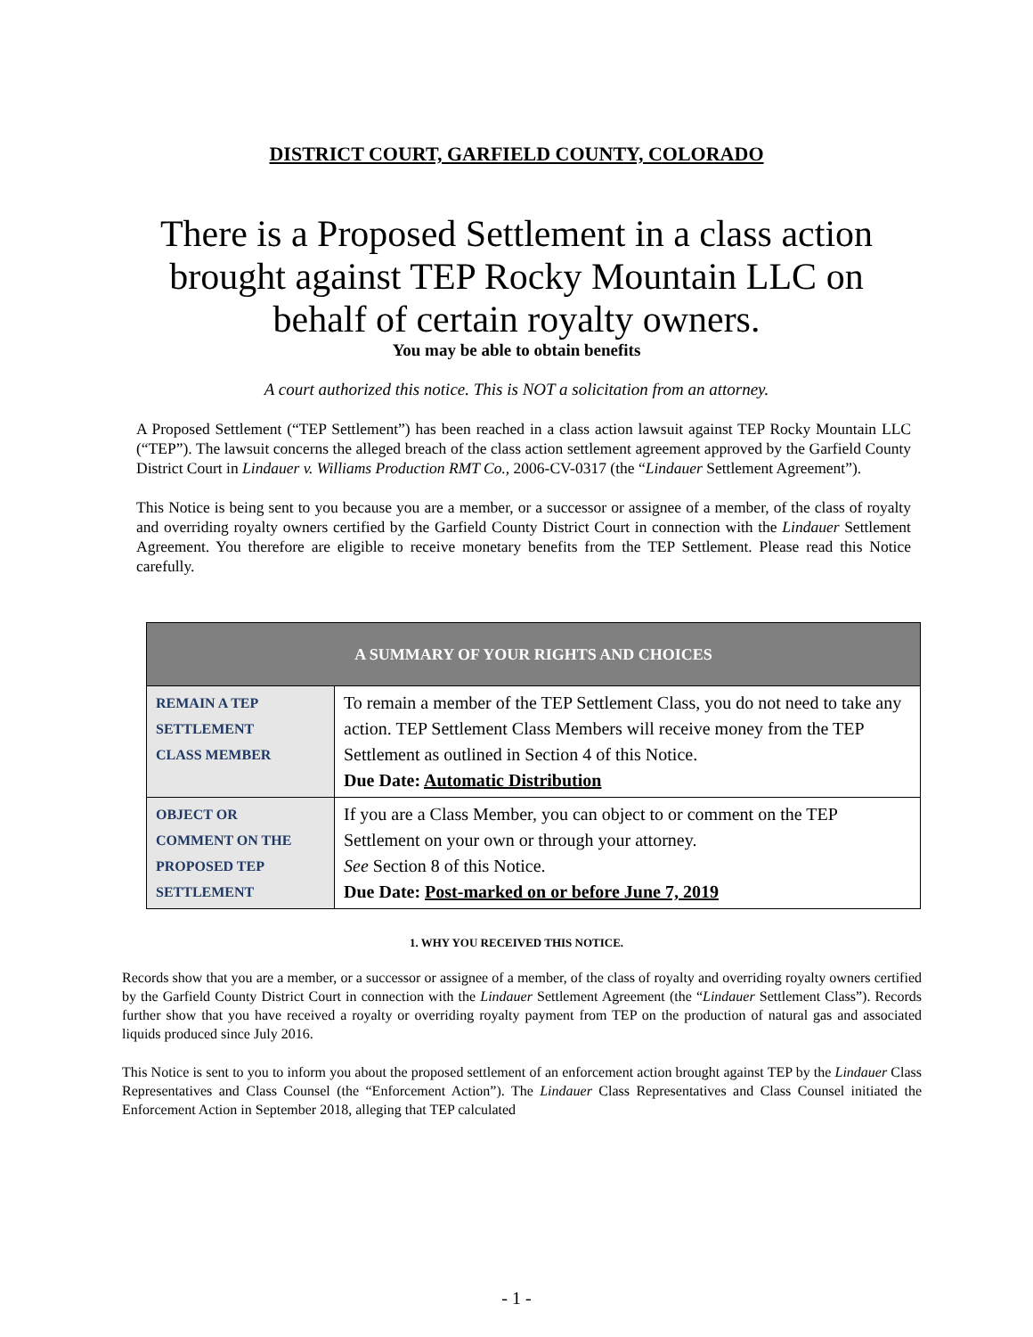DISTRICT COURT, GARFIELD COUNTY, COLORADO
There is a Proposed Settlement in a class action brought against TEP Rocky Mountain LLC on behalf of certain royalty owners.
You may be able to obtain benefits
A court authorized this notice. This is NOT a solicitation from an attorney.
A Proposed Settlement (“TEP Settlement”) has been reached in a class action lawsuit against TEP Rocky Mountain LLC (“TEP”). The lawsuit concerns the alleged breach of the class action settlement agreement approved by the Garfield County District Court in Lindauer v. Williams Production RMT Co., 2006-CV-0317 (the “Lindauer Settlement Agreement”).
This Notice is being sent to you because you are a member, or a successor or assignee of a member, of the class of royalty and overriding royalty owners certified by the Garfield County District Court in connection with the Lindauer Settlement Agreement. You therefore are eligible to receive monetary benefits from the TEP Settlement. Please read this Notice carefully.
| A SUMMARY OF YOUR RIGHTS AND CHOICES | |
| --- | --- |
| REMAIN A TEP SETTLEMENT CLASS MEMBER | To remain a member of the TEP Settlement Class, you do not need to take any action. TEP Settlement Class Members will receive money from the TEP Settlement as outlined in Section 4 of this Notice. Due Date: Automatic Distribution |
| OBJECT OR COMMENT ON THE PROPOSED TEP SETTLEMENT | If you are a Class Member, you can object to or comment on the TEP Settlement on your own or through your attorney. See Section 8 of this Notice. Due Date: Post-marked on or before June 7, 2019 |
1. WHY YOU RECEIVED THIS NOTICE.
Records show that you are a member, or a successor or assignee of a member, of the class of royalty and overriding royalty owners certified by the Garfield County District Court in connection with the Lindauer Settlement Agreement (the “Lindauer Settlement Class”). Records further show that you have received a royalty or overriding royalty payment from TEP on the production of natural gas and associated liquids produced since July 2016.
This Notice is sent to you to inform you about the proposed settlement of an enforcement action brought against TEP by the Lindauer Class Representatives and Class Counsel (the “Enforcement Action”). The Lindauer Class Representatives and Class Counsel initiated the Enforcement Action in September 2018, alleging that TEP calculated
- 1 -